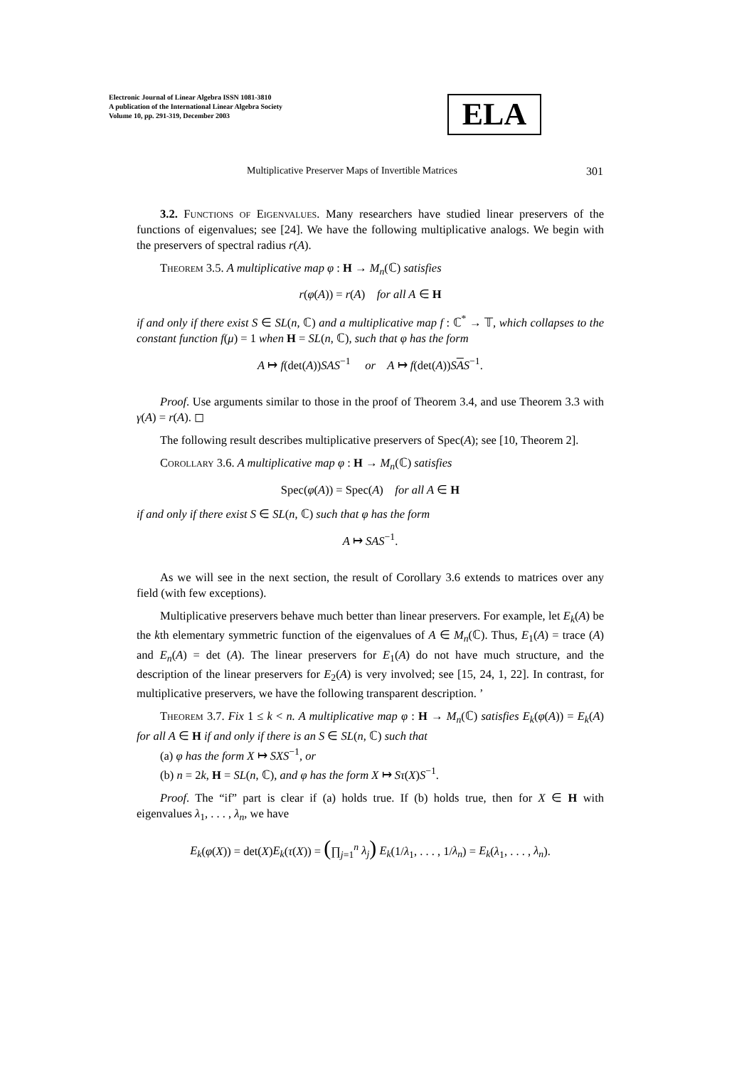Electronic Journal of Linear Algebra ISSN 1081-3810
A publication of the International Linear Algebra Society
Volume 10, pp. 291-319, December 2003
ELA
Multiplicative Preserver Maps of Invertible Matrices 301
3.2. Functions of Eigenvalues. Many researchers have studied linear preservers of the functions of eigenvalues; see [24]. We have the following multiplicative analogs. We begin with the preservers of spectral radius r(A).
Theorem 3.5. A multiplicative map φ : H → M<sub>n</sub>(ℂ) satisfies
r(φ(A)) = r(A) for all A ∈ H
if and only if there exist S ∈ SL(n, ℂ) and a multiplicative map f : ℂ<sup>*</sup> → 𝕋, which collapses to the constant function f(μ) = 1 when H = SL(n, ℂ), such that φ has the form
A ↦ f(det(A))SAS<sup>−1</sup> or A ↦ f(det(A))SAS<sup>−1</sup>.
Proof. Use arguments similar to those in the proof of Theorem 3.4, and use Theorem 3.3 with γ(A) = r(A). ◻
The following result describes multiplicative preservers of Spec(A); see [10, Theorem 2].
Corollary 3.6. A multiplicative map φ : H → M<sub>n</sub>(ℂ) satisfies
Spec(φ(A)) = Spec(A) for all A ∈ H
if and only if there exist S ∈ SL(n, ℂ) such that φ has the form
A ↦ SAS<sup>−1</sup>.
As we will see in the next section, the result of Corollary 3.6 extends to matrices over any field (with few exceptions).
Multiplicative preservers behave much better than linear preservers. For example, let E<sub>k</sub>(A) be the kth elementary symmetric function of the eigenvalues of A ∈ M<sub>n</sub>(ℂ). Thus, E<sub>1</sub>(A) = trace (A) and E<sub>n</sub>(A) = det (A). The linear preservers for E<sub>1</sub>(A) do not have much structure, and the description of the linear preservers for E<sub>2</sub>(A) is very involved; see [15, 24, 1, 22]. In contrast, for multiplicative preservers, we have the following transparent description. ’
Theorem 3.7. Fix 1 ≤ k < n. A multiplicative map φ : H → M<sub>n</sub>(ℂ) satisfies E<sub>k</sub>(φ(A)) = E<sub>k</sub>(A) for all A ∈ H if and only if there is an S ∈ SL(n, ℂ) such that
(a) φ has the form X ↦ SXS<sup>−1</sup>, or
(b) n = 2k, H = SL(n, ℂ), and φ has the form X ↦ Sτ(X)S<sup>−1</sup>.
Proof. The “if” part is clear if (a) holds true. If (b) holds true, then for X ∈ H with eigenvalues λ<sub>1</sub>, . . . , λ<sub>n</sub>, we have
E<sub>k</sub>(φ(X)) = det(X)E<sub>k</sub>(τ(X)) = (∏<sub>j=1</sub><sup>n</sup> λ<sub>j</sub>) E<sub>k</sub>(1/λ<sub>1</sub>, . . . , 1/λ<sub>n</sub>) = E<sub>k</sub>(λ<sub>1</sub>, . . . , λ<sub>n</sub>).